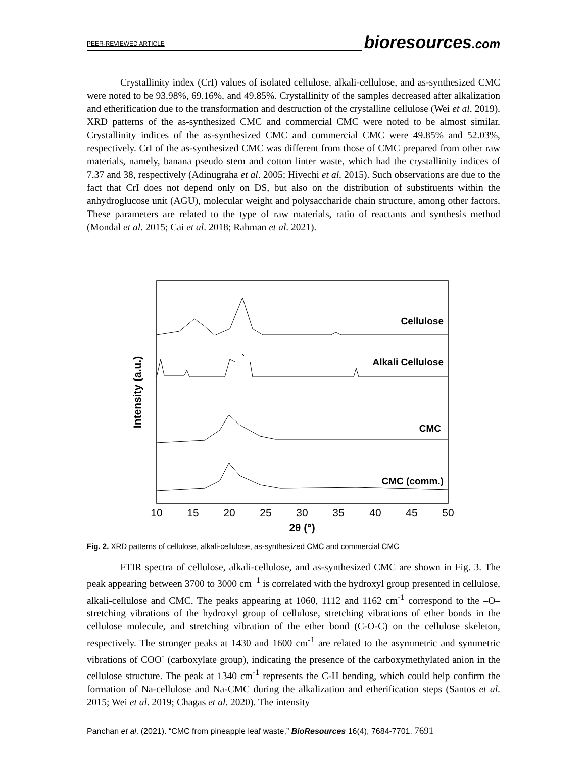PEER-REVIEWED ARTICLE bioresources.com
Crystallinity index (CrI) values of isolated cellulose, alkali-cellulose, and as-synthesized CMC were noted to be 93.98%, 69.16%, and 49.85%. Crystallinity of the samples decreased after alkalization and etherification due to the transformation and destruction of the crystalline cellulose (Wei et al. 2019). XRD patterns of the as-synthesized CMC and commercial CMC were noted to be almost similar. Crystallinity indices of the as-synthesized CMC and commercial CMC were 49.85% and 52.03%, respectively. CrI of the as-synthesized CMC was different from those of CMC prepared from other raw materials, namely, banana pseudo stem and cotton linter waste, which had the crystallinity indices of 7.37 and 38, respectively (Adinugraha et al. 2005; Hivechi et al. 2015). Such observations are due to the fact that CrI does not depend only on DS, but also on the distribution of substituents within the anhydroglucose unit (AGU), molecular weight and polysaccharide chain structure, among other factors. These parameters are related to the type of raw materials, ratio of reactants and synthesis method (Mondal et al. 2015; Cai et al. 2018; Rahman et al. 2021).
Cellulose
Alkali Cellulose
CMC
CMC (comm.)
Intensity (a.u.)
10
15
20
25
30
35
40
45
50
2θ (°)
Fig. 2. XRD patterns of cellulose, alkali-cellulose, as-synthesized CMC and commercial CMC
FTIR spectra of cellulose, alkali-cellulose, and as-synthesized CMC are shown in Fig. 3. The peak appearing between 3700 to 3000 cm<sup>−1</sup> is correlated with the hydroxyl group presented in cellulose, alkali-cellulose and CMC. The peaks appearing at 1060, 1112 and 1162 cm<sup>-1</sup> correspond to the –O– stretching vibrations of the hydroxyl group of cellulose, stretching vibrations of ether bonds in the cellulose molecule, and stretching vibration of the ether bond (C-O-C) on the cellulose skeleton, respectively. The stronger peaks at 1430 and 1600 cm<sup>-1</sup> are related to the asymmetric and symmetric vibrations of COO<sup>-</sup> (carboxylate group), indicating the presence of the carboxymethylated anion in the cellulose structure. The peak at 1340 cm<sup>-1</sup> represents the C-H bending, which could help confirm the formation of Na-cellulose and Na-CMC during the alkalization and etherification steps (Santos et al. 2015; Wei et al. 2019; Chagas et al. 2020). The intensity
Panchan et al. (2021). “CMC from pineapple leaf waste,” BioResources 16(4), 7684-7701. 7691